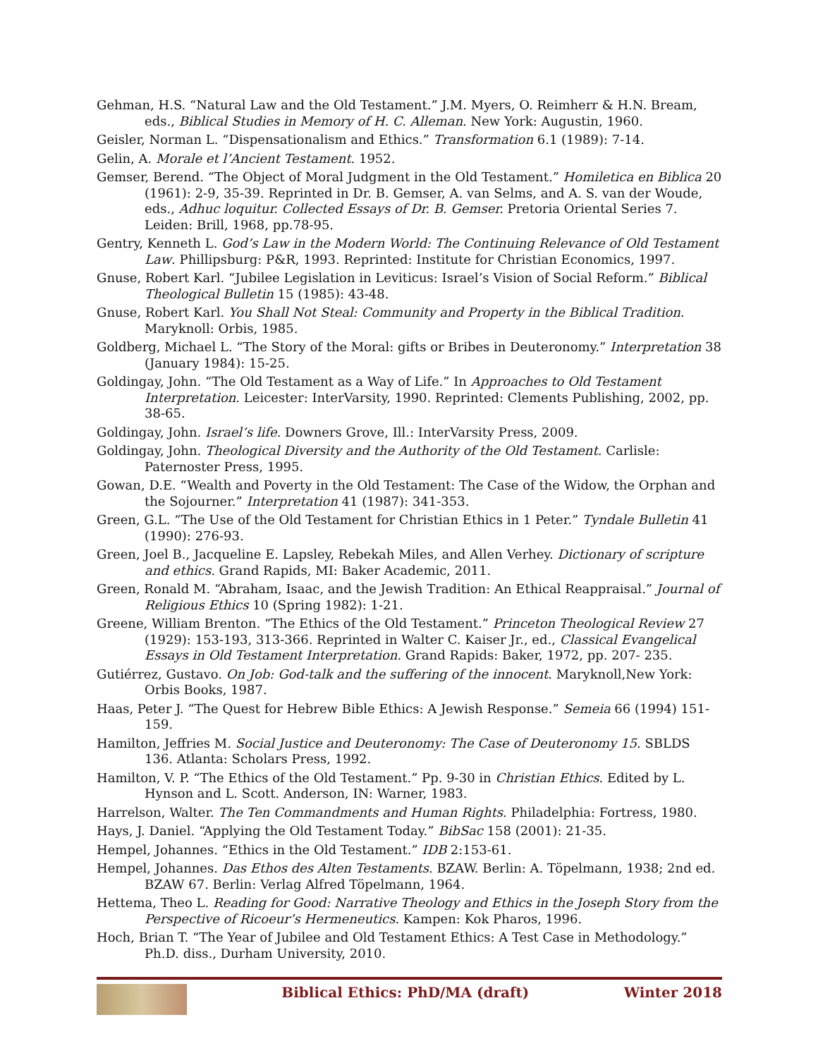Gehman, H.S. “Natural Law and the Old Testament.” J.M. Myers, O. Reimherr & H.N. Bream, eds., Biblical Studies in Memory of H. C. Alleman. New York: Augustin, 1960.
Geisler, Norman L. “Dispensationalism and Ethics.” Transformation 6.1 (1989): 7-14.
Gelin, A. Morale et l’Ancient Testament. 1952.
Gemser, Berend. “The Object of Moral Judgment in the Old Testament.” Homiletica en Biblica 20 (1961): 2-9, 35-39. Reprinted in Dr. B. Gemser, A. van Selms, and A. S. van der Woude, eds., Adhuc loquitur. Collected Essays of Dr. B. Gemser. Pretoria Oriental Series 7. Leiden: Brill, 1968, pp.78-95.
Gentry, Kenneth L. God’s Law in the Modern World: The Continuing Relevance of Old Testament Law. Phillipsburg: P&R, 1993. Reprinted: Institute for Christian Economics, 1997.
Gnuse, Robert Karl. “Jubilee Legislation in Leviticus: Israel’s Vision of Social Reform.” Biblical Theological Bulletin 15 (1985): 43-48.
Gnuse, Robert Karl. You Shall Not Steal: Community and Property in the Biblical Tradition. Maryknoll: Orbis, 1985.
Goldberg, Michael L. “The Story of the Moral: gifts or Bribes in Deuteronomy.” Interpretation 38 (January 1984): 15-25.
Goldingay, John. “The Old Testament as a Way of Life.” In Approaches to Old Testament Interpretation. Leicester: InterVarsity, 1990. Reprinted: Clements Publishing, 2002, pp. 38-65.
Goldingay, John. Israel’s life. Downers Grove, Ill.: InterVarsity Press, 2009.
Goldingay, John. Theological Diversity and the Authority of the Old Testament. Carlisle: Paternoster Press, 1995.
Gowan, D.E. “Wealth and Poverty in the Old Testament: The Case of the Widow, the Orphan and the Sojourner.” Interpretation 41 (1987): 341-353.
Green, G.L. “The Use of the Old Testament for Christian Ethics in 1 Peter.” Tyndale Bulletin 41 (1990): 276-93.
Green, Joel B., Jacqueline E. Lapsley, Rebekah Miles, and Allen Verhey. Dictionary of scripture and ethics. Grand Rapids, MI: Baker Academic, 2011.
Green, Ronald M. “Abraham, Isaac, and the Jewish Tradition: An Ethical Reappraisal.” Journal of Religious Ethics 10 (Spring 1982): 1-21.
Greene, William Brenton. “The Ethics of the Old Testament.” Princeton Theological Review 27 (1929): 153-193, 313-366. Reprinted in Walter C. Kaiser Jr., ed., Classical Evangelical Essays in Old Testament Interpretation. Grand Rapids: Baker, 1972, pp. 207- 235.
Gutiérrez, Gustavo. On Job: God-talk and the suffering of the innocent. Maryknoll,New York: Orbis Books, 1987.
Haas, Peter J. “The Quest for Hebrew Bible Ethics: A Jewish Response.” Semeia 66 (1994) 151-159.
Hamilton, Jeffries M. Social Justice and Deuteronomy: The Case of Deuteronomy 15. SBLDS 136. Atlanta: Scholars Press, 1992.
Hamilton, V. P. “The Ethics of the Old Testament.” Pp. 9-30 in Christian Ethics. Edited by L. Hynson and L. Scott. Anderson, IN: Warner, 1983.
Harrelson, Walter. The Ten Commandments and Human Rights. Philadelphia: Fortress, 1980.
Hays, J. Daniel. “Applying the Old Testament Today.” BibSac 158 (2001): 21-35.
Hempel, Johannes. “Ethics in the Old Testament.” IDB 2:153-61.
Hempel, Johannes. Das Ethos des Alten Testaments. BZAW. Berlin: A. Töpelmann, 1938; 2nd ed. BZAW 67. Berlin: Verlag Alfred Töpelmann, 1964.
Hettema, Theo L. Reading for Good: Narrative Theology and Ethics in the Joseph Story from the Perspective of Ricoeur’s Hermeneutics. Kampen: Kok Pharos, 1996.
Hoch, Brian T. “The Year of Jubilee and Old Testament Ethics: A Test Case in Methodology.” Ph.D. diss., Durham University, 2010.
Biblical Ethics: PhD/MA (draft)
Winter 2018